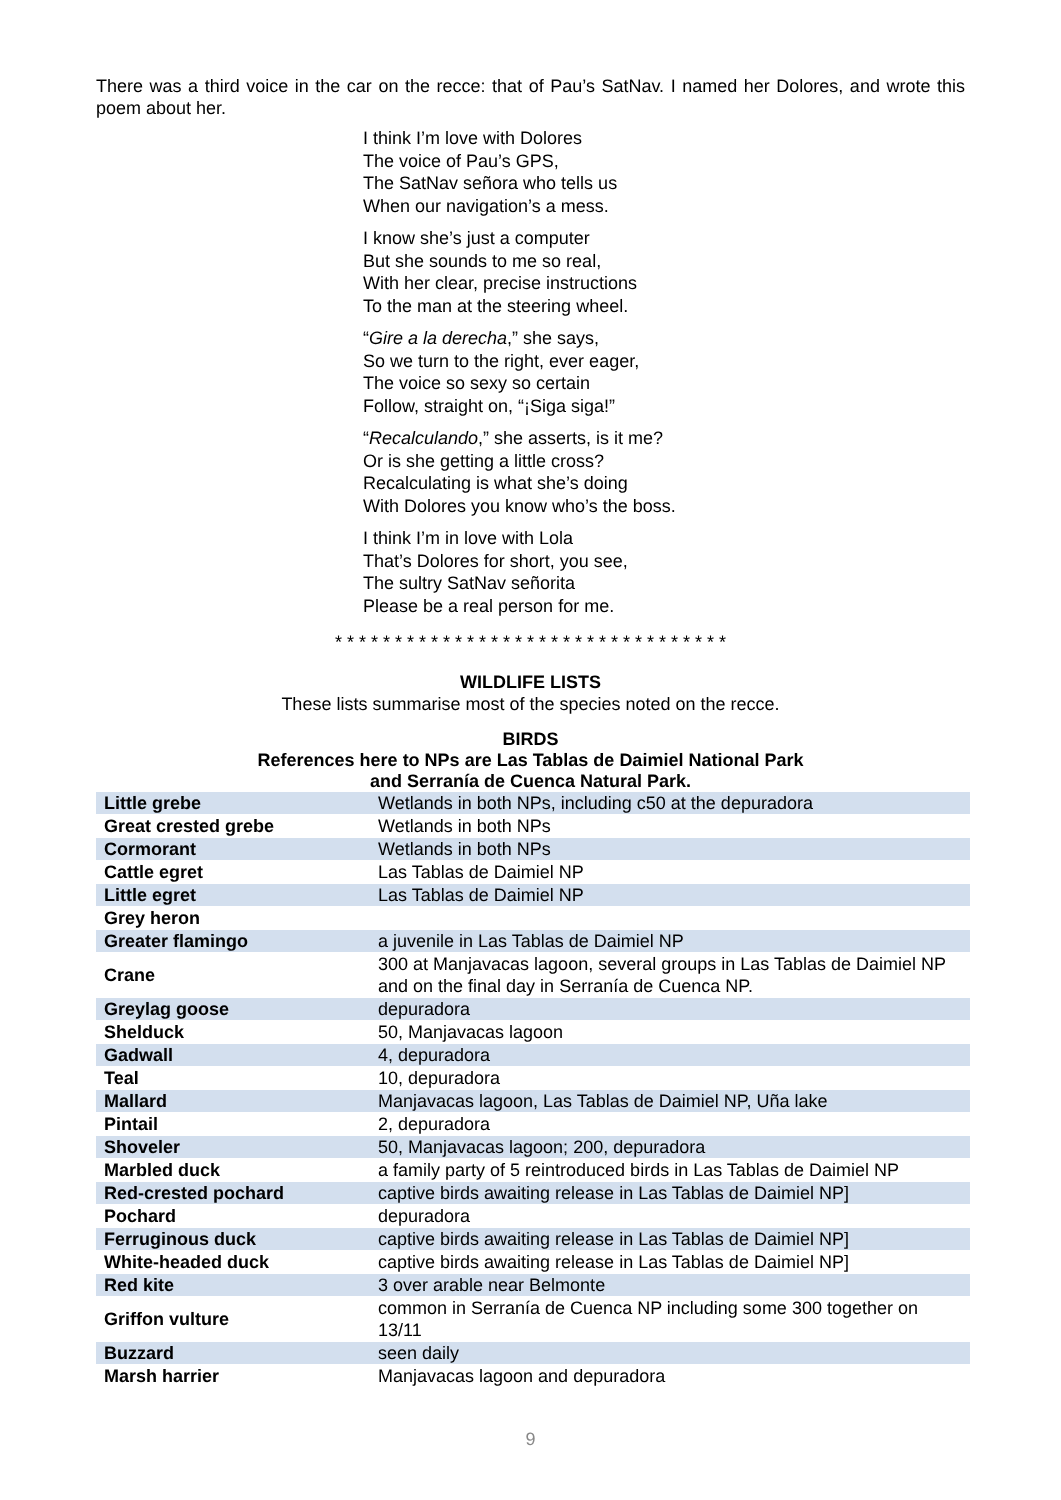There was a third voice in the car on the recce: that of Pau’s SatNav. I named her Dolores, and wrote this poem about her.
I think I’m love with Dolores
The voice of Pau’s GPS,
The SatNav señora who tells us
When our navigation’s a mess.
I know she’s just a computer
But she sounds to me so real,
With her clear, precise instructions
To the man at the steering wheel.
“Gire a la derecha,” she says,
So we turn to the right, ever eager,
The voice so sexy so certain
Follow, straight on, “¡Siga siga!”
“Recalculando,” she asserts, is it me?
Or is she getting a little cross?
Recalculating is what she’s doing
With Dolores you know who’s the boss.
I think I’m in love with Lola
That’s Dolores for short, you see,
The sultry SatNav señorita
Please be a real person for me.
* * * * * * * * * * * * * * * * * * * * * * * * * * * * * * * * *
WILDLIFE LISTS
These lists summarise most of the species noted on the recce.
BIRDS
References here to NPs are Las Tablas de Daimiel National Park
and Serranía de Cuenca Natural Park.
| Little grebe | Wetlands in both NPs, including c50 at the depuradora |
| Great crested grebe | Wetlands in both NPs |
| Cormorant | Wetlands in both NPs |
| Cattle egret | Las Tablas de Daimiel NP |
| Little egret | Las Tablas de Daimiel NP |
| Grey heron | |
| Greater flamingo | a juvenile in Las Tablas de Daimiel NP |
| Crane | 300 at Manjavacas lagoon, several groups in Las Tablas de Daimiel NP and on the final day in Serranía de Cuenca NP. |
| Greylag goose | depuradora |
| Shelduck | 50, Manjavacas lagoon |
| Gadwall | 4, depuradora |
| Teal | 10, depuradora |
| Mallard | Manjavacas lagoon, Las Tablas de Daimiel NP, Uña lake |
| Pintail | 2, depuradora |
| Shoveler | 50, Manjavacas lagoon; 200, depuradora |
| Marbled duck | a family party of 5 reintroduced birds in Las Tablas de Daimiel NP |
| Red-crested pochard | captive birds awaiting release in Las Tablas de Daimiel NP] |
| Pochard | depuradora |
| Ferruginous duck | captive birds awaiting release in Las Tablas de Daimiel NP] |
| White-headed duck | captive birds awaiting release in Las Tablas de Daimiel NP] |
| Red kite | 3 over arable near Belmonte |
| Griffon vulture | common in Serranía de Cuenca NP including some 300 together on 13/11 |
| Buzzard | seen daily |
| Marsh harrier | Manjavacas lagoon and depuradora |
9